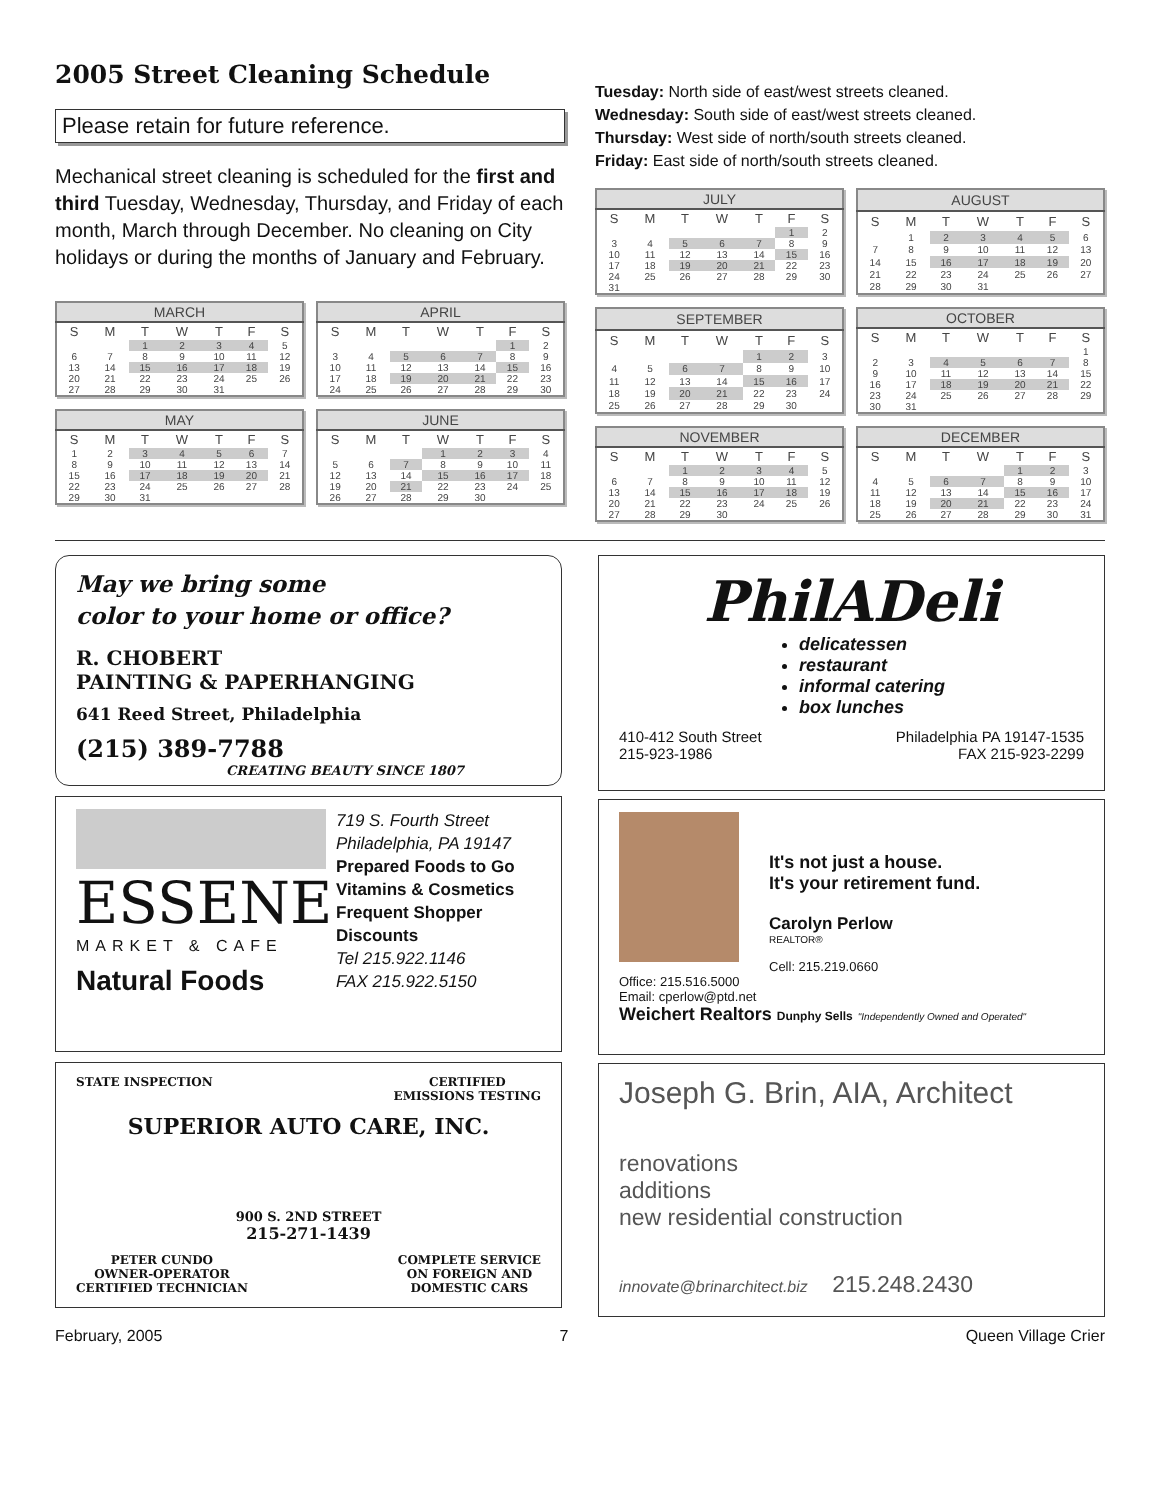2005 Street Cleaning Schedule
Please retain for future reference.
Mechanical street cleaning is scheduled for the first and third Tuesday, Wednesday, Thursday, and Friday of each month, March through December. No cleaning on City holidays or during the months of January and February.
| MARCH | | | | | | |
| --- | --- | --- | --- | --- | --- | --- |
| S | M | T | W | T | F | S |
| | | 1 | 2 | 3 | 4 | 5 |
| 6 | 7 | 8 | 9 | 10 | 11 | 12 |
| 13 | 14 | 15 | 16 | 17 | 18 | 19 |
| 20 | 21 | 22 | 23 | 24 | 25 | 26 |
| 27 | 28 | 29 | 30 | 31 | | |
| APRIL | | | | | | |
| --- | --- | --- | --- | --- | --- | --- |
| S | M | T | W | T | F | S |
| | | | | | 1 | 2 |
| 3 | 4 | 5 | 6 | 7 | 8 | 9 |
| 10 | 11 | 12 | 13 | 14 | 15 | 16 |
| 17 | 18 | 19 | 20 | 21 | 22 | 23 |
| 24 | 25 | 26 | 27 | 28 | 29 | 30 |
| MAY | | | | | | |
| --- | --- | --- | --- | --- | --- | --- |
| S | M | T | W | T | F | S |
| 1 | 2 | 3 | 4 | 5 | 6 | 7 |
| 8 | 9 | 10 | 11 | 12 | 13 | 14 |
| 15 | 16 | 17 | 18 | 19 | 20 | 21 |
| 22 | 23 | 24 | 25 | 26 | 27 | 28 |
| 29 | 30 | 31 | | | | |
| JUNE | | | | | | |
| --- | --- | --- | --- | --- | --- | --- |
| S | M | T | W | T | F | S |
| | | | 1 | 2 | 3 | 4 |
| 5 | 6 | 7 | 8 | 9 | 10 | 11 |
| 12 | 13 | 14 | 15 | 16 | 17 | 18 |
| 19 | 20 | 21 | 22 | 23 | 24 | 25 |
| 26 | 27 | 28 | 29 | 30 | | |
Tuesday: North side of east/west streets cleaned.
Wednesday: South side of east/west streets cleaned.
Thursday: West side of north/south streets cleaned.
Friday: East side of north/south streets cleaned.
| JULY | | | | | | |
| --- | --- | --- | --- | --- | --- | --- |
| S | M | T | W | T | F | S |
| | | | | | 1 | 2 |
| 3 | 4 | 5 | 6 | 7 | 8 | 9 |
| 10 | 11 | 12 | 13 | 14 | 15 | 16 |
| 17 | 18 | 19 | 20 | 21 | 22 | 23 |
| 24 | 25 | 26 | 27 | 28 | 29 | 30 |
| 31 | | | | | | |
| AUGUST | | | | | | |
| --- | --- | --- | --- | --- | --- | --- |
| S | M | T | W | T | F | S |
| | 1 | 2 | 3 | 4 | 5 | 6 |
| 7 | 8 | 9 | 10 | 11 | 12 | 13 |
| 14 | 15 | 16 | 17 | 18 | 19 | 20 |
| 21 | 22 | 23 | 24 | 25 | 26 | 27 |
| 28 | 29 | 30 | 31 | | | |
| SEPTEMBER | | | | | | |
| --- | --- | --- | --- | --- | --- | --- |
| S | M | T | W | T | F | S |
| | | | | 1 | 2 | 3 |
| 4 | 5 | 6 | 7 | 8 | 9 | 10 |
| 11 | 12 | 13 | 14 | 15 | 16 | 17 |
| 18 | 19 | 20 | 21 | 22 | 23 | 24 |
| 25 | 26 | 27 | 28 | 29 | 30 | |
| OCTOBER | | | | | | |
| --- | --- | --- | --- | --- | --- | --- |
| S | M | T | W | T | F | S |
| | | | | | | 1 |
| 2 | 3 | 4 | 5 | 6 | 7 | 8 |
| 9 | 10 | 11 | 12 | 13 | 14 | 15 |
| 16 | 17 | 18 | 19 | 20 | 21 | 22 |
| 23 | 24 | 25 | 26 | 27 | 28 | 29 |
| 30 | 31 | | | | | |
| NOVEMBER | | | | | | |
| --- | --- | --- | --- | --- | --- | --- |
| S | M | T | W | T | F | S |
| | | 1 | 2 | 3 | 4 | 5 |
| 6 | 7 | 8 | 9 | 10 | 11 | 12 |
| 13 | 14 | 15 | 16 | 17 | 18 | 19 |
| 20 | 21 | 22 | 23 | 24 | 25 | 26 |
| 27 | 28 | 29 | 30 | | | |
| DECEMBER | | | | | | |
| --- | --- | --- | --- | --- | --- | --- |
| S | M | T | W | T | F | S |
| | | | | 1 | 2 | 3 |
| 4 | 5 | 6 | 7 | 8 | 9 | 10 |
| 11 | 12 | 13 | 14 | 15 | 16 | 17 |
| 18 | 19 | 20 | 21 | 22 | 23 | 24 |
| 25 | 26 | 27 | 28 | 29 | 30 | 31 |
May we bring some
color to your home or office?
R. CHOBERT
PAINTING & PAPERHANGING
641 Reed Street, Philadelphia
(215) 389-7788
CREATING BEAUTY SINCE 1807
ESSENE
MARKET & CAFE
Natural Foods
719 S. Fourth Street
Philadelphia, PA 19147
Prepared Foods to Go
Vitamins & Cosmetics
Frequent Shopper Discounts
Tel 215.922.1146
FAX 215.922.5150
STATE INSPECTION CERTIFIED
EMISSIONS TESTING
SUPERIOR AUTO CARE, INC.
900 S. 2ND STREET
215-271-1439
PETER CUNDO
OWNER-OPERATOR
CERTIFIED TECHNICIAN COMPLETE SERVICE
ON FOREIGN AND
DOMESTIC CARS
PhilADeli
delicatessen
restaurant
informal catering
box lunches
410-412 South Street
215-923-1986 Philadelphia PA 19147-1535
FAX 215-923-2299
It's not just a house.
It's your retirement fund.
Carolyn Perlow
REALTOR®
Cell: 215.219.0660
Office: 215.516.5000
Email: cperlow@ptd.net
Weichert Realtors Dunphy Sells "Independently Owned and Operated"
Joseph G. Brin, AIA, Architect
renovations
additions
new residential construction
innovate@brinarchitect.biz 215.248.2430
February, 2005 7 Queen Village Crier